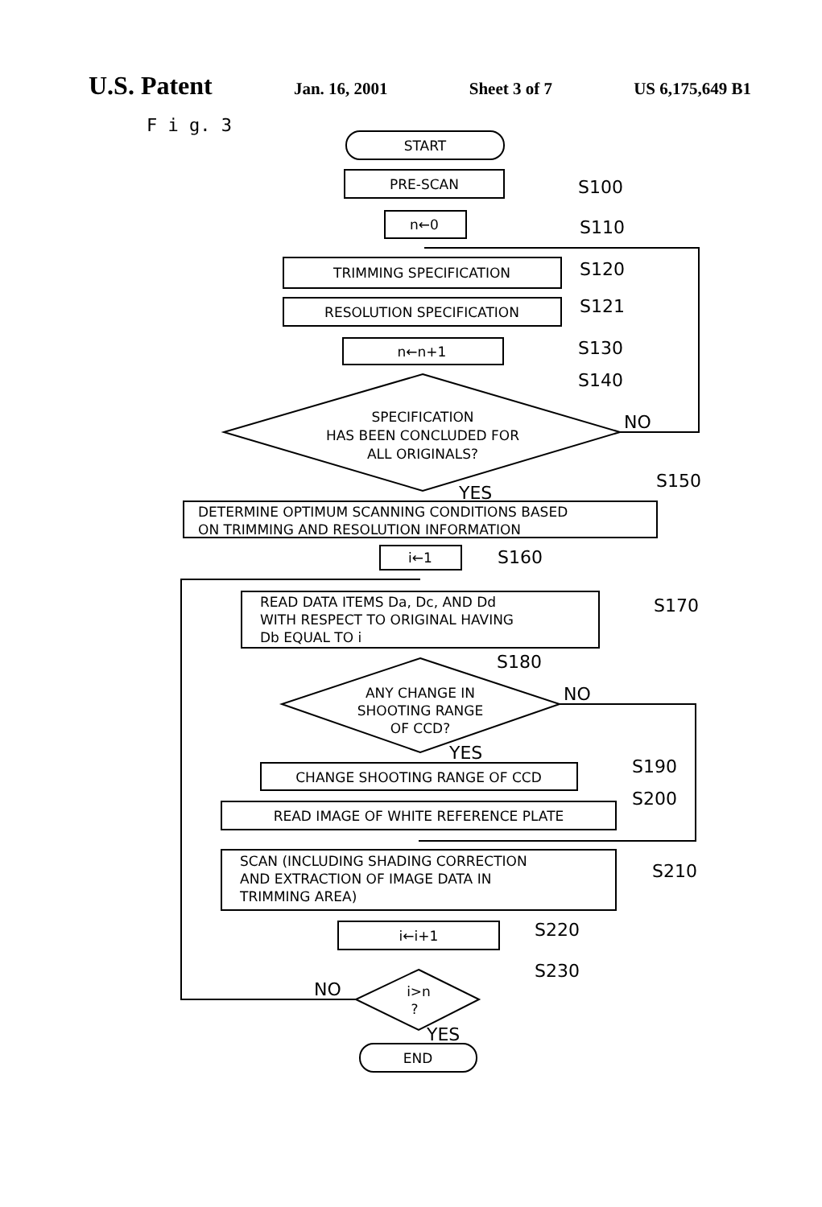U.S. Patent Jan. 16, 2001 Sheet 3 of 7 US 6,175,649 B1
F i g. 3
START
PRE-SCAN
S100
n←0
S110
TRIMMING SPECIFICATION
S120
RESOLUTION SPECIFICATION
S121
n←n+1
S130
SPECIFICATION
HAS BEEN CONCLUDED FOR
ALL ORIGINALS?
S140
NO
YES
S150
DETERMINE OPTIMUM SCANNING CONDITIONS BASED
ON TRIMMING AND RESOLUTION INFORMATION
i←1
S160
READ DATA ITEMS Da, Dc, AND Dd
WITH RESPECT TO ORIGINAL HAVING
Db EQUAL TO i
S170
ANY CHANGE IN
SHOOTING RANGE
OF CCD?
S180
NO
YES
CHANGE SHOOTING RANGE OF CCD
S190
READ IMAGE OF WHITE REFERENCE PLATE
S200
SCAN (INCLUDING SHADING CORRECTION
AND EXTRACTION OF IMAGE DATA IN
TRIMMING AREA)
S210
i←i+1
S220
i>n
?
S230
NO
YES
END